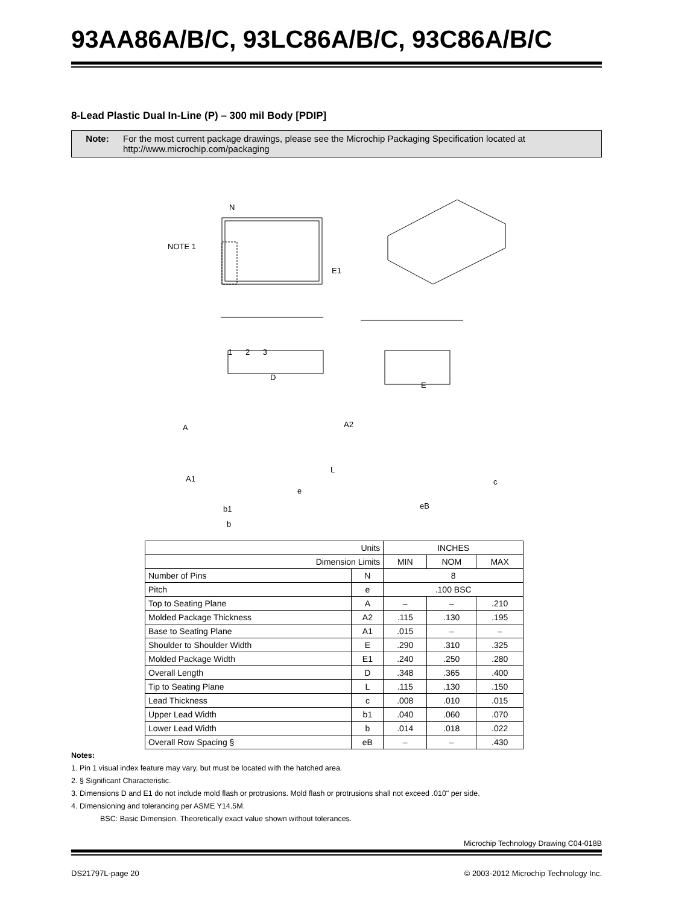93AA86A/B/C, 93LC86A/B/C, 93C86A/B/C
8-Lead Plastic Dual In-Line (P) – 300 mil Body [PDIP]
Note: For the most current package drawings, please see the Microchip Packaging Specification located at http://www.microchip.com/packaging
N
NOTE 1
E1
1 2 3
D
E
A A2
A1
L
c
e
b1 eB
b
| Units | | INCHES | | |
| Dimension Limits | | MIN | NOM | MAX |
| Number of Pins | N | 8 | | |
| Pitch | e | .100 BSC | | |
| Top to Seating Plane | A | – | – | .210 |
| Molded Package Thickness | A2 | .115 | .130 | .195 |
| Base to Seating Plane | A1 | .015 | – | – |
| Shoulder to Shoulder Width | E | .290 | .310 | .325 |
| Molded Package Width | E1 | .240 | .250 | .280 |
| Overall Length | D | .348 | .365 | .400 |
| Tip to Seating Plane | L | .115 | .130 | .150 |
| Lead Thickness | c | .008 | .010 | .015 |
| Upper Lead Width | b1 | .040 | .060 | .070 |
| Lower Lead Width | b | .014 | .018 | .022 |
| Overall Row Spacing § | eB | – | – | .430 |
Notes:
1. Pin 1 visual index feature may vary, but must be located with the hatched area.
2. § Significant Characteristic.
3. Dimensions D and E1 do not include mold flash or protrusions. Mold flash or protrusions shall not exceed .010" per side.
4. Dimensioning and tolerancing per ASME Y14.5M.
BSC: Basic Dimension. Theoretically exact value shown without tolerances.
Microchip Technology Drawing C04-018B
DS21797L-page 20 © 2003-2012 Microchip Technology Inc.